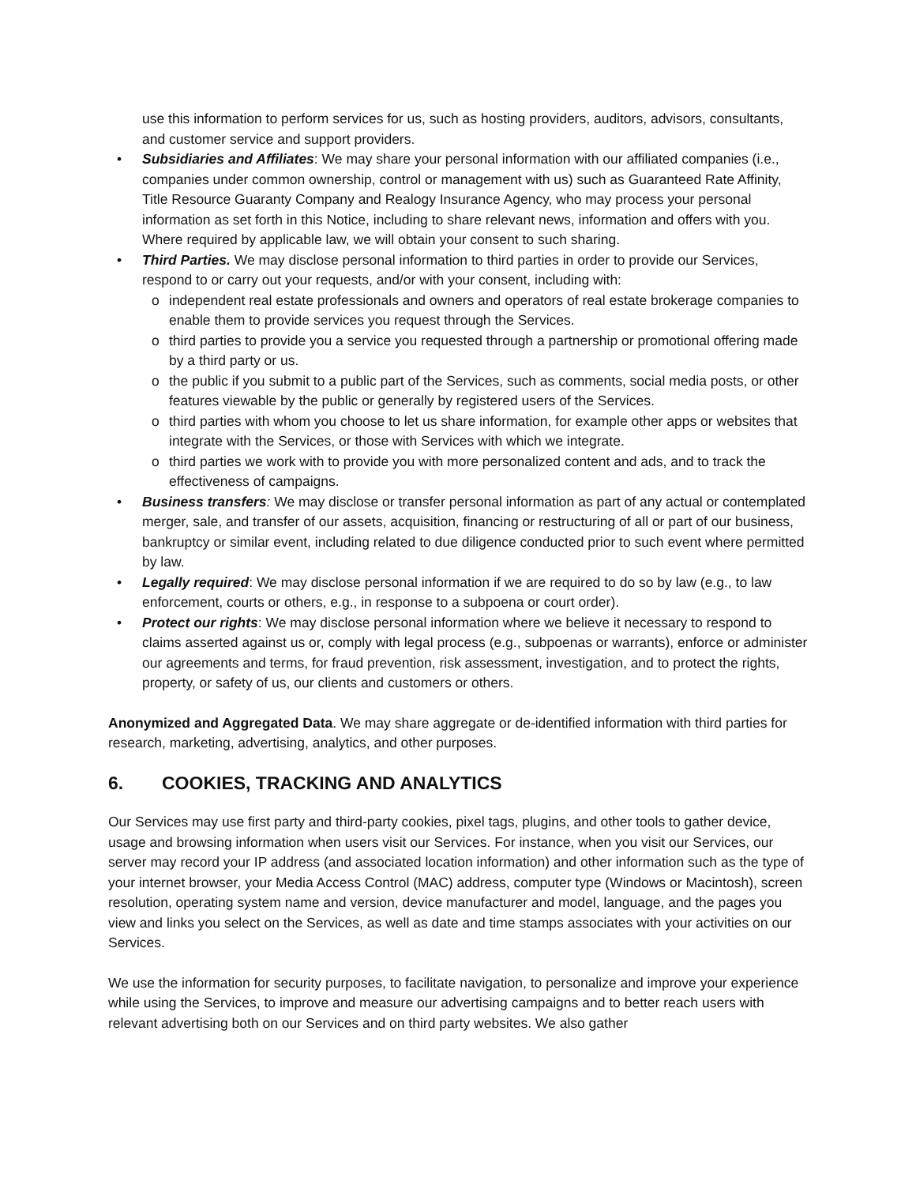use this information to perform services for us, such as hosting providers, auditors, advisors, consultants, and customer service and support providers.
• Subsidiaries and Affiliates: We may share your personal information with our affiliated companies (i.e., companies under common ownership, control or management with us) such as Guaranteed Rate Affinity, Title Resource Guaranty Company and Realogy Insurance Agency, who may process your personal information as set forth in this Notice, including to share relevant news, information and offers with you. Where required by applicable law, we will obtain your consent to such sharing.
• Third Parties. We may disclose personal information to third parties in order to provide our Services, respond to or carry out your requests, and/or with your consent, including with:
o independent real estate professionals and owners and operators of real estate brokerage companies to enable them to provide services you request through the Services.
o third parties to provide you a service you requested through a partnership or promotional offering made by a third party or us.
o the public if you submit to a public part of the Services, such as comments, social media posts, or other features viewable by the public or generally by registered users of the Services.
o third parties with whom you choose to let us share information, for example other apps or websites that integrate with the Services, or those with Services with which we integrate.
o third parties we work with to provide you with more personalized content and ads, and to track the effectiveness of campaigns.
• Business transfers: We may disclose or transfer personal information as part of any actual or contemplated merger, sale, and transfer of our assets, acquisition, financing or restructuring of all or part of our business, bankruptcy or similar event, including related to due diligence conducted prior to such event where permitted by law.
• Legally required: We may disclose personal information if we are required to do so by law (e.g., to law enforcement, courts or others, e.g., in response to a subpoena or court order).
• Protect our rights: We may disclose personal information where we believe it necessary to respond to claims asserted against us or, comply with legal process (e.g., subpoenas or warrants), enforce or administer our agreements and terms, for fraud prevention, risk assessment, investigation, and to protect the rights, property, or safety of us, our clients and customers or others.
Anonymized and Aggregated Data. We may share aggregate or de-identified information with third parties for research, marketing, advertising, analytics, and other purposes.
6. COOKIES, TRACKING AND ANALYTICS
Our Services may use first party and third-party cookies, pixel tags, plugins, and other tools to gather device, usage and browsing information when users visit our Services. For instance, when you visit our Services, our server may record your IP address (and associated location information) and other information such as the type of your internet browser, your Media Access Control (MAC) address, computer type (Windows or Macintosh), screen resolution, operating system name and version, device manufacturer and model, language, and the pages you view and links you select on the Services, as well as date and time stamps associates with your activities on our Services.
We use the information for security purposes, to facilitate navigation, to personalize and improve your experience while using the Services, to improve and measure our advertising campaigns and to better reach users with relevant advertising both on our Services and on third party websites. We also gather